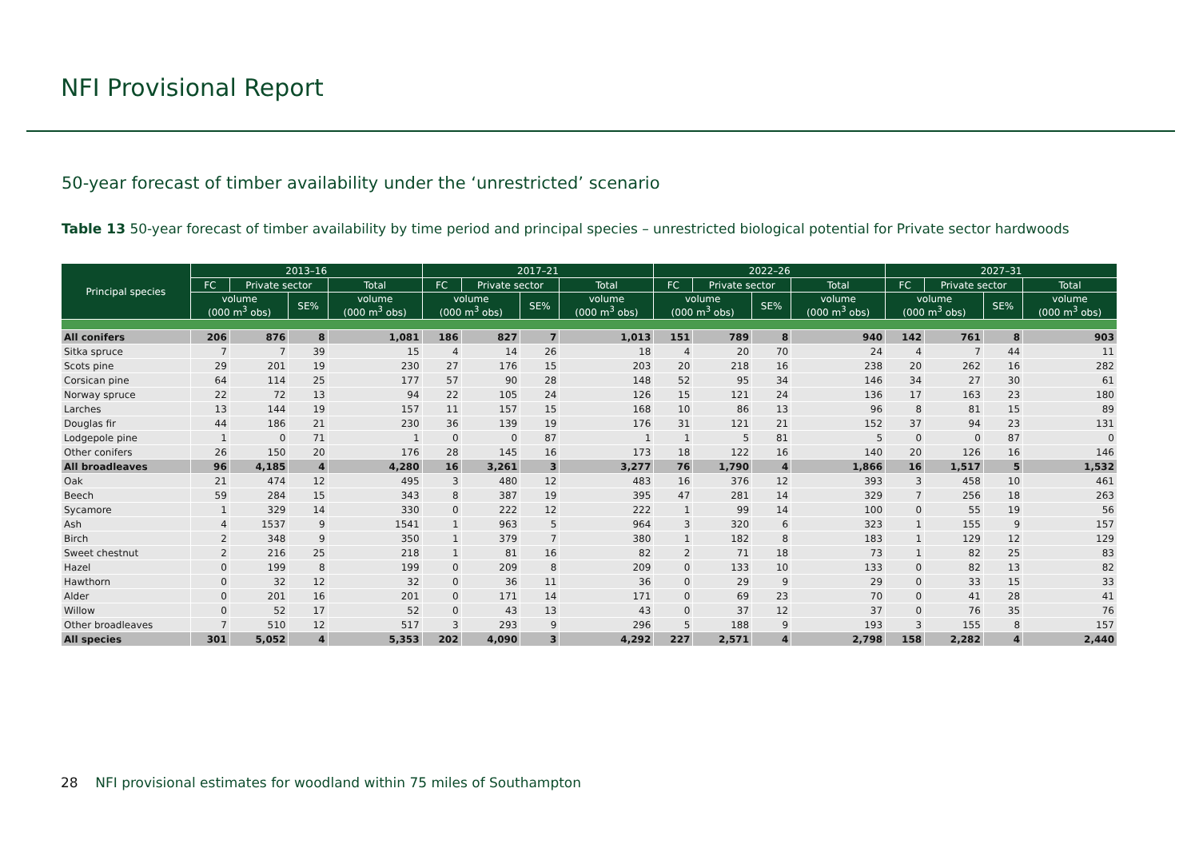NFI Provisional Report
50-year forecast of timber availability under the ‘unrestricted’ scenario
Table 13 50-year forecast of timber availability by time period and principal species – unrestricted biological potential for Private sector hardwoods
| Principal species | 2013–16 | | | | 2017–21 | | | | 2022–26 | | | | 2027–31 | | | |
| --- | --- | --- | --- | --- | --- | --- | --- | --- | --- | --- | --- | --- | --- | --- | --- | --- |
| | FC | Private sector | | Total | FC | Private sector | | Total | FC | Private sector | | Total | FC | Private sector | | Total |
| | volume (000 m<sup>3</sup> obs) | | SE% | volume (000 m<sup>3</sup> obs) | volume (000 m<sup>3</sup> obs) | | SE% | volume (000 m<sup>3</sup> obs) | volume (000 m<sup>3</sup> obs) | | SE% | volume (000 m<sup>3</sup> obs) | volume (000 m<sup>3</sup> obs) | | SE% | volume (000 m<sup>3</sup> obs) |
| All conifers | 206 | 876 | 8 | 1,081 | 186 | 827 | 7 | 1,013 | 151 | 789 | 8 | 940 | 142 | 761 | 8 | 903 |
| Sitka spruce | 7 | 7 | 39 | 15 | 4 | 14 | 26 | 18 | 4 | 20 | 70 | 24 | 4 | 7 | 44 | 11 |
| Scots pine | 29 | 201 | 19 | 230 | 27 | 176 | 15 | 203 | 20 | 218 | 16 | 238 | 20 | 262 | 16 | 282 |
| Corsican pine | 64 | 114 | 25 | 177 | 57 | 90 | 28 | 148 | 52 | 95 | 34 | 146 | 34 | 27 | 30 | 61 |
| Norway spruce | 22 | 72 | 13 | 94 | 22 | 105 | 24 | 126 | 15 | 121 | 24 | 136 | 17 | 163 | 23 | 180 |
| Larches | 13 | 144 | 19 | 157 | 11 | 157 | 15 | 168 | 10 | 86 | 13 | 96 | 8 | 81 | 15 | 89 |
| Douglas fir | 44 | 186 | 21 | 230 | 36 | 139 | 19 | 176 | 31 | 121 | 21 | 152 | 37 | 94 | 23 | 131 |
| Lodgepole pine | 1 | 0 | 71 | 1 | 0 | 0 | 87 | 1 | 1 | 5 | 81 | 5 | 0 | 0 | 87 | 0 |
| Other conifers | 26 | 150 | 20 | 176 | 28 | 145 | 16 | 173 | 18 | 122 | 16 | 140 | 20 | 126 | 16 | 146 |
| All broadleaves | 96 | 4,185 | 4 | 4,280 | 16 | 3,261 | 3 | 3,277 | 76 | 1,790 | 4 | 1,866 | 16 | 1,517 | 5 | 1,532 |
| Oak | 21 | 474 | 12 | 495 | 3 | 480 | 12 | 483 | 16 | 376 | 12 | 393 | 3 | 458 | 10 | 461 |
| Beech | 59 | 284 | 15 | 343 | 8 | 387 | 19 | 395 | 47 | 281 | 14 | 329 | 7 | 256 | 18 | 263 |
| Sycamore | 1 | 329 | 14 | 330 | 0 | 222 | 12 | 222 | 1 | 99 | 14 | 100 | 0 | 55 | 19 | 56 |
| Ash | 4 | 1537 | 9 | 1541 | 1 | 963 | 5 | 964 | 3 | 320 | 6 | 323 | 1 | 155 | 9 | 157 |
| Birch | 2 | 348 | 9 | 350 | 1 | 379 | 7 | 380 | 1 | 182 | 8 | 183 | 1 | 129 | 12 | 129 |
| Sweet chestnut | 2 | 216 | 25 | 218 | 1 | 81 | 16 | 82 | 2 | 71 | 18 | 73 | 1 | 82 | 25 | 83 |
| Hazel | 0 | 199 | 8 | 199 | 0 | 209 | 8 | 209 | 0 | 133 | 10 | 133 | 0 | 82 | 13 | 82 |
| Hawthorn | 0 | 32 | 12 | 32 | 0 | 36 | 11 | 36 | 0 | 29 | 9 | 29 | 0 | 33 | 15 | 33 |
| Alder | 0 | 201 | 16 | 201 | 0 | 171 | 14 | 171 | 0 | 69 | 23 | 70 | 0 | 41 | 28 | 41 |
| Willow | 0 | 52 | 17 | 52 | 0 | 43 | 13 | 43 | 0 | 37 | 12 | 37 | 0 | 76 | 35 | 76 |
| Other broadleaves | 7 | 510 | 12 | 517 | 3 | 293 | 9 | 296 | 5 | 188 | 9 | 193 | 3 | 155 | 8 | 157 |
| All species | 301 | 5,052 | 4 | 5,353 | 202 | 4,090 | 3 | 4,292 | 227 | 2,571 | 4 | 2,798 | 158 | 2,282 | 4 | 2,440 |
28 NFI provisional estimates for woodland within 75 miles of Southampton